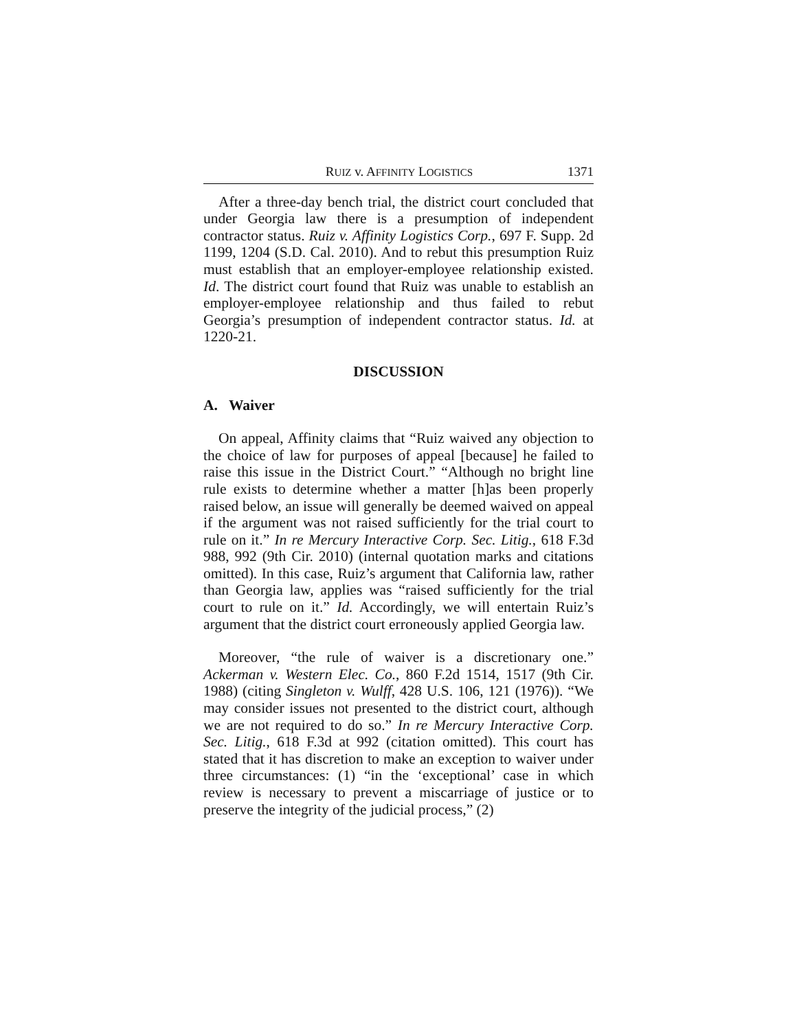RUIZ v. AFFINITY LOGISTICS 1371
After a three-day bench trial, the district court concluded that under Georgia law there is a presumption of independent contractor status. Ruiz v. Affinity Logistics Corp., 697 F. Supp. 2d 1199, 1204 (S.D. Cal. 2010). And to rebut this presumption Ruiz must establish that an employer-employee relationship existed. Id. The district court found that Ruiz was unable to establish an employer-employee relationship and thus failed to rebut Georgia’s presumption of independent contractor status. Id. at 1220-21.
DISCUSSION
A. Waiver
On appeal, Affinity claims that “Ruiz waived any objection to the choice of law for purposes of appeal [because] he failed to raise this issue in the District Court.” “Although no bright line rule exists to determine whether a matter [h]as been properly raised below, an issue will generally be deemed waived on appeal if the argument was not raised sufficiently for the trial court to rule on it.” In re Mercury Interactive Corp. Sec. Litig., 618 F.3d 988, 992 (9th Cir. 2010) (internal quotation marks and citations omitted). In this case, Ruiz’s argument that California law, rather than Georgia law, applies was “raised sufficiently for the trial court to rule on it.” Id. Accordingly, we will entertain Ruiz’s argument that the district court erroneously applied Georgia law.
Moreover, “the rule of waiver is a discretionary one.” Ackerman v. Western Elec. Co., 860 F.2d 1514, 1517 (9th Cir. 1988) (citing Singleton v. Wulff, 428 U.S. 106, 121 (1976)). “We may consider issues not presented to the district court, although we are not required to do so.” In re Mercury Interactive Corp. Sec. Litig., 618 F.3d at 992 (citation omitted). This court has stated that it has discretion to make an exception to waiver under three circumstances: (1) “in the ‘exceptional’ case in which review is necessary to prevent a miscarriage of justice or to preserve the integrity of the judicial process,” (2)